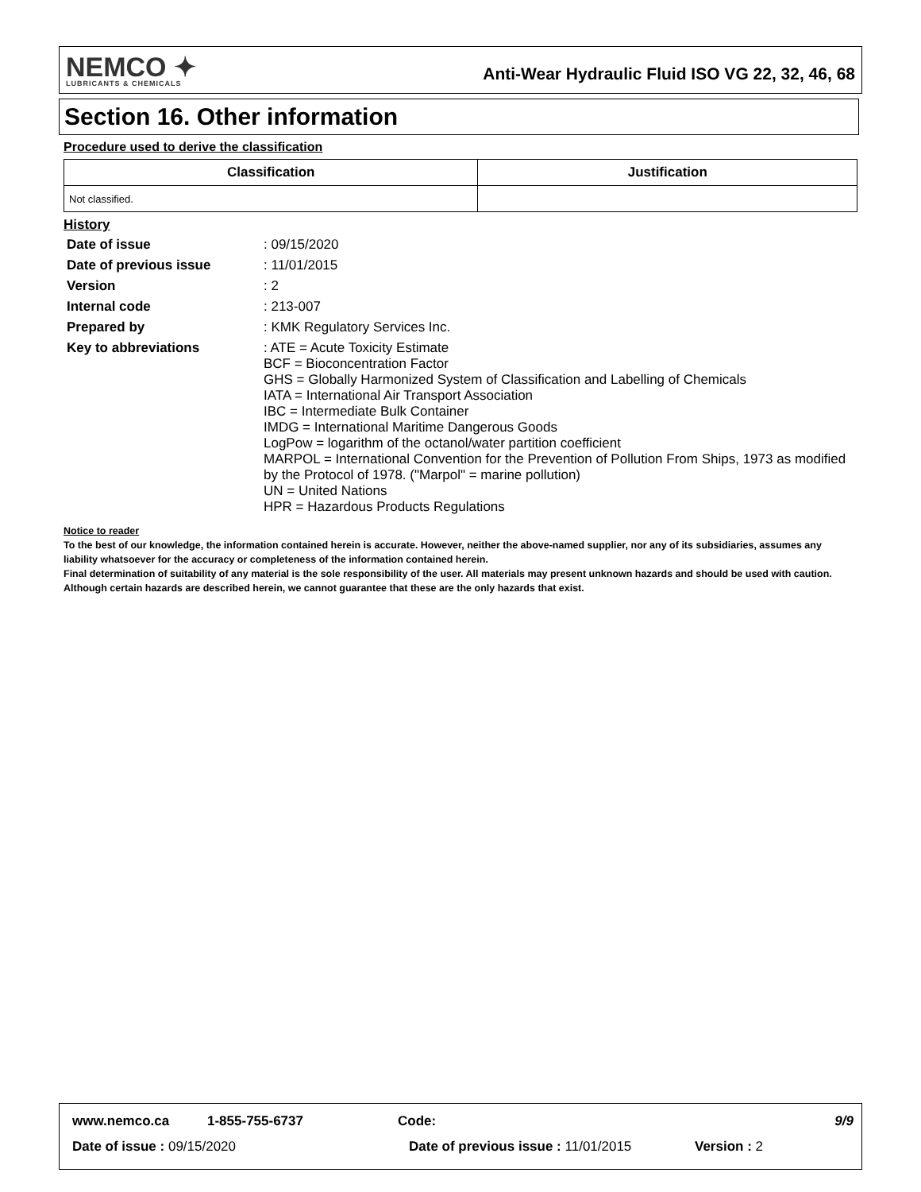NEMCO ✦
LUBRICANTS & CHEMICALS
Anti-Wear Hydraulic Fluid ISO VG 22, 32, 46, 68
Section 16. Other information
Procedure used to derive the classification
| Classification | Justification |
| --- | --- |
| Not classified. | |
History
| Date of issue | : 09/15/2020 |
| Date of previous issue | : 11/01/2015 |
| Version | : 2 |
| Internal code | : 213-007 |
| Prepared by | : KMK Regulatory Services Inc. |
| Key to abbreviations | : ATE = Acute Toxicity Estimate BCF = Bioconcentration Factor GHS = Globally Harmonized System of Classification and Labelling of Chemicals IATA = International Air Transport Association IBC = Intermediate Bulk Container IMDG = International Maritime Dangerous Goods LogPow = logarithm of the octanol/water partition coefficient MARPOL = International Convention for the Prevention of Pollution From Ships, 1973 as modified by the Protocol of 1978. ("Marpol" = marine pollution) UN = United Nations HPR = Hazardous Products Regulations |
Notice to reader
To the best of our knowledge, the information contained herein is accurate. However, neither the above-named supplier, nor any of its subsidiaries, assumes any liability whatsoever for the accuracy or completeness of the information contained herein.
Final determination of suitability of any material is the sole responsibility of the user. All materials may present unknown hazards and should be used with caution. Although certain hazards are described herein, we cannot guarantee that these are the only hazards that exist.
www.nemco.ca 1-855-755-6737 Code: 9/9
Date of issue : 09/15/2020 Date of previous issue : 11/01/2015 Version : 2